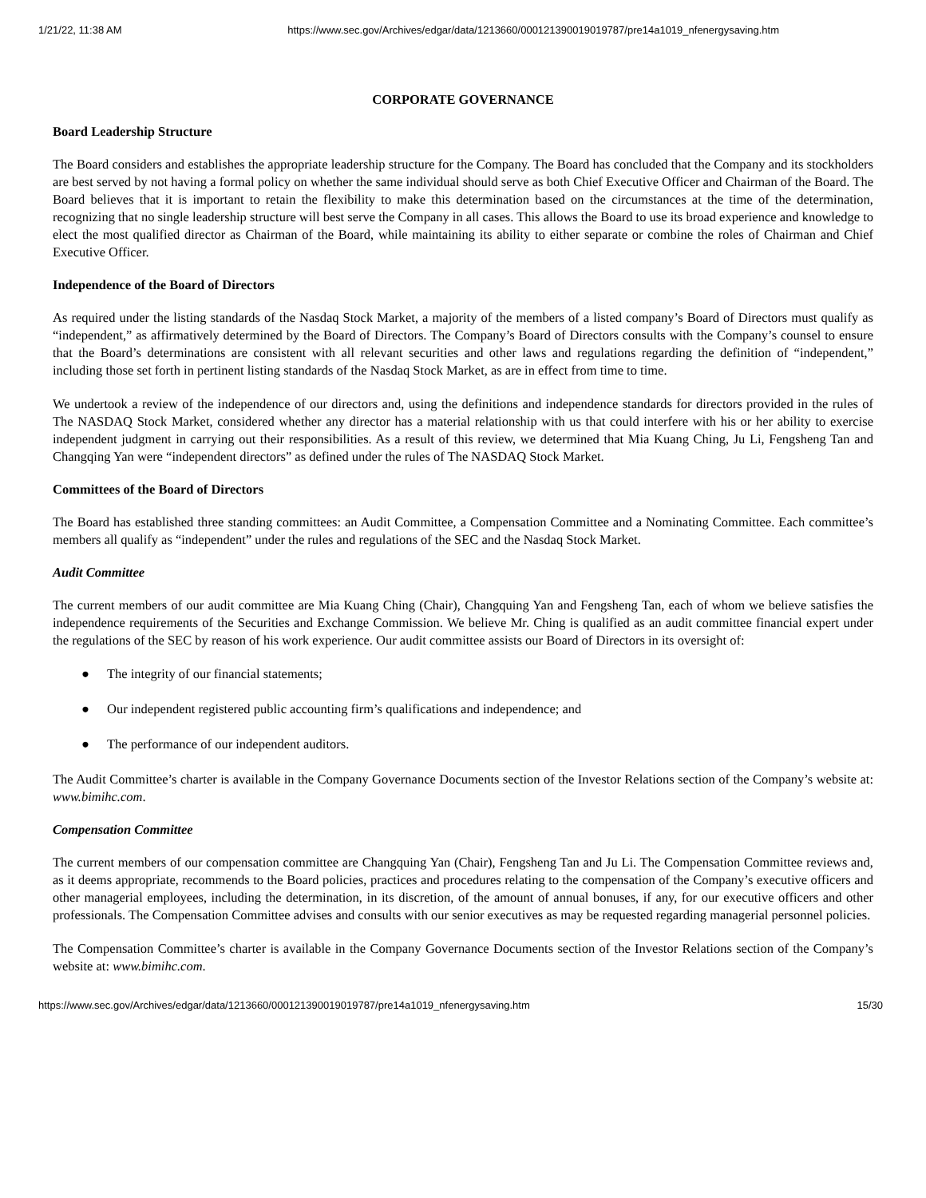1/21/22, 11:38 AM https://www.sec.gov/Archives/edgar/data/1213660/000121390019019787/pre14a1019_nfenergysaving.htm
CORPORATE GOVERNANCE
Board Leadership Structure
The Board considers and establishes the appropriate leadership structure for the Company. The Board has concluded that the Company and its stockholders are best served by not having a formal policy on whether the same individual should serve as both Chief Executive Officer and Chairman of the Board. The Board believes that it is important to retain the flexibility to make this determination based on the circumstances at the time of the determination, recognizing that no single leadership structure will best serve the Company in all cases. This allows the Board to use its broad experience and knowledge to elect the most qualified director as Chairman of the Board, while maintaining its ability to either separate or combine the roles of Chairman and Chief Executive Officer.
Independence of the Board of Directors
As required under the listing standards of the Nasdaq Stock Market, a majority of the members of a listed company’s Board of Directors must qualify as “independent,” as affirmatively determined by the Board of Directors. The Company’s Board of Directors consults with the Company’s counsel to ensure that the Board’s determinations are consistent with all relevant securities and other laws and regulations regarding the definition of “independent,” including those set forth in pertinent listing standards of the Nasdaq Stock Market, as are in effect from time to time.
We undertook a review of the independence of our directors and, using the definitions and independence standards for directors provided in the rules of The NASDAQ Stock Market, considered whether any director has a material relationship with us that could interfere with his or her ability to exercise independent judgment in carrying out their responsibilities. As a result of this review, we determined that Mia Kuang Ching, Ju Li, Fengsheng Tan and Changqing Yan were “independent directors” as defined under the rules of The NASDAQ Stock Market.
Committees of the Board of Directors
The Board has established three standing committees: an Audit Committee, a Compensation Committee and a Nominating Committee. Each committee’s members all qualify as “independent” under the rules and regulations of the SEC and the Nasdaq Stock Market.
Audit Committee
The current members of our audit committee are Mia Kuang Ching (Chair), Changquing Yan and Fengsheng Tan, each of whom we believe satisfies the independence requirements of the Securities and Exchange Commission. We believe Mr. Ching is qualified as an audit committee financial expert under the regulations of the SEC by reason of his work experience. Our audit committee assists our Board of Directors in its oversight of:
● The integrity of our financial statements;
● Our independent registered public accounting firm’s qualifications and independence; and
● The performance of our independent auditors.
The Audit Committee’s charter is available in the Company Governance Documents section of the Investor Relations section of the Company’s website at: www.bimihc.com.
Compensation Committee
The current members of our compensation committee are Changquing Yan (Chair), Fengsheng Tan and Ju Li. The Compensation Committee reviews and, as it deems appropriate, recommends to the Board policies, practices and procedures relating to the compensation of the Company’s executive officers and other managerial employees, including the determination, in its discretion, of the amount of annual bonuses, if any, for our executive officers and other professionals. The Compensation Committee advises and consults with our senior executives as may be requested regarding managerial personnel policies.
The Compensation Committee’s charter is available in the Company Governance Documents section of the Investor Relations section of the Company’s website at: www.bimihc.com.
https://www.sec.gov/Archives/edgar/data/1213660/000121390019019787/pre14a1019_nfenergysaving.htm 15/30